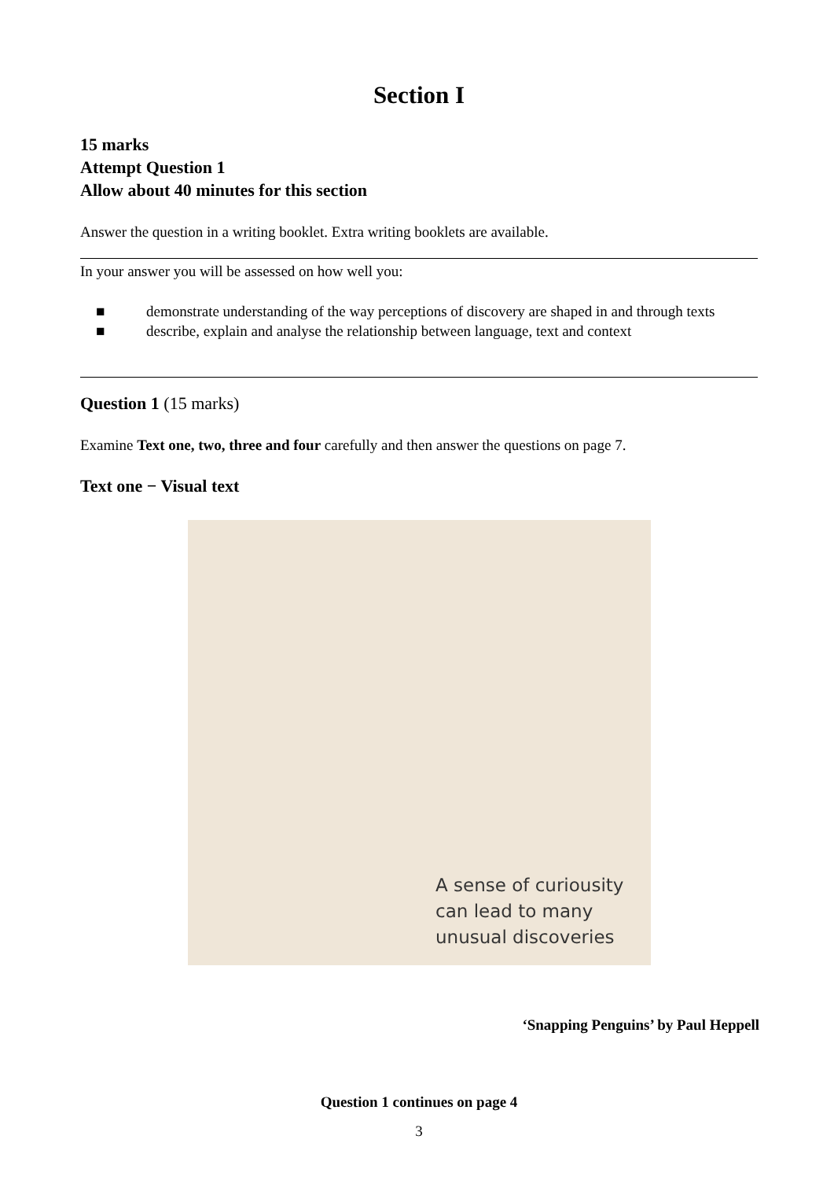Section I
15 marks
Attempt Question 1
Allow about 40 minutes for this section
Answer the question in a writing booklet. Extra writing booklets are available.
In your answer you will be assessed on how well you:
■ demonstrate understanding of the way perceptions of discovery are shaped in and through texts
■ describe, explain and analyse the relationship between language, text and context
Question 1 (15 marks)
Examine Text one, two, three and four carefully and then answer the questions on page 7.
Text one − Visual text
A sense of curiousity
can lead to many
unusual discoveries
‘Snapping Penguins’ by Paul Heppell
Question 1 continues on page 4
3